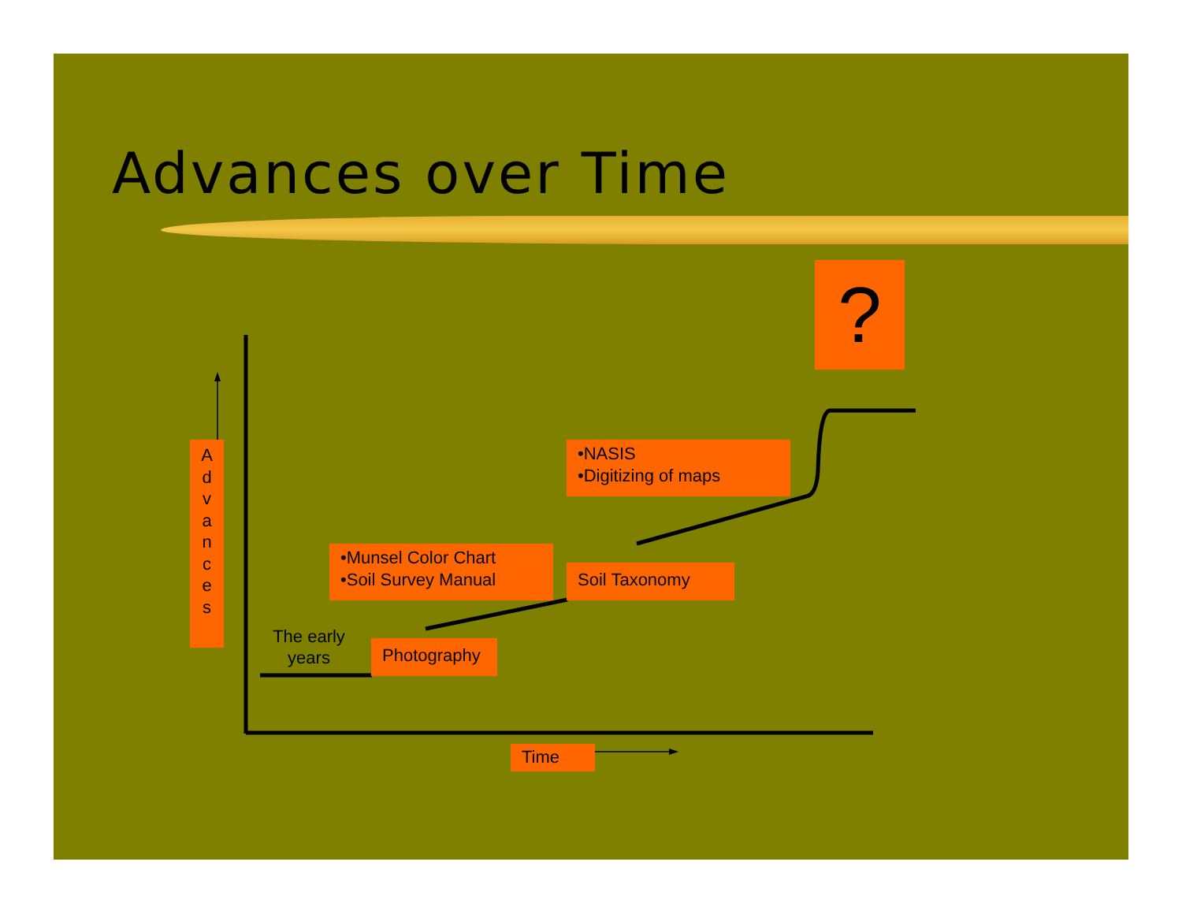Advances over Time
?
A
d
v
a
n
c
e
s
•NASIS
•Digitizing of maps
•Munsel Color Chart
•Soil Survey Manual
Soil Taxonomy
The early
years
Photography
Time